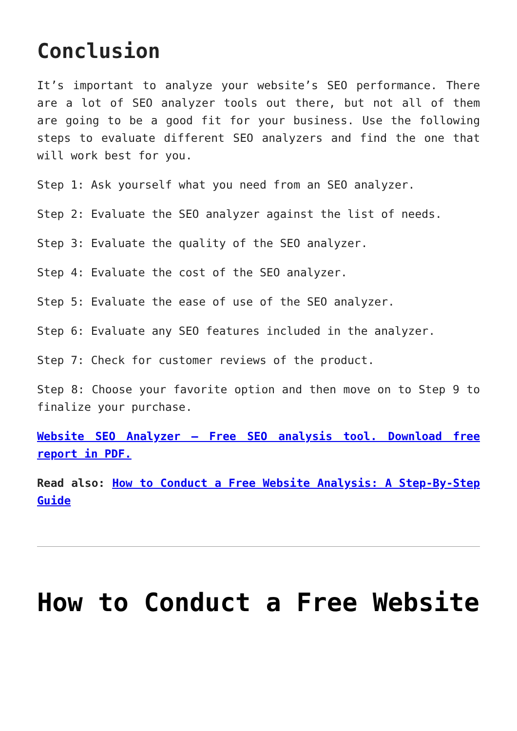Conclusion
It’s important to analyze your website’s SEO performance. There are a lot of SEO analyzer tools out there, but not all of them are going to be a good fit for your business. Use the following steps to evaluate different SEO analyzers and find the one that will work best for you.
Step 1: Ask yourself what you need from an SEO analyzer.
Step 2: Evaluate the SEO analyzer against the list of needs.
Step 3: Evaluate the quality of the SEO analyzer.
Step 4: Evaluate the cost of the SEO analyzer.
Step 5: Evaluate the ease of use of the SEO analyzer.
Step 6: Evaluate any SEO features included in the analyzer.
Step 7: Check for customer reviews of the product.
Step 8: Choose your favorite option and then move on to Step 9 to finalize your purchase.
Website SEO Analyzer – Free SEO analysis tool. Download free report in PDF.
Read also: How to Conduct a Free Website Analysis: A Step-By-Step Guide
How to Conduct a Free Website